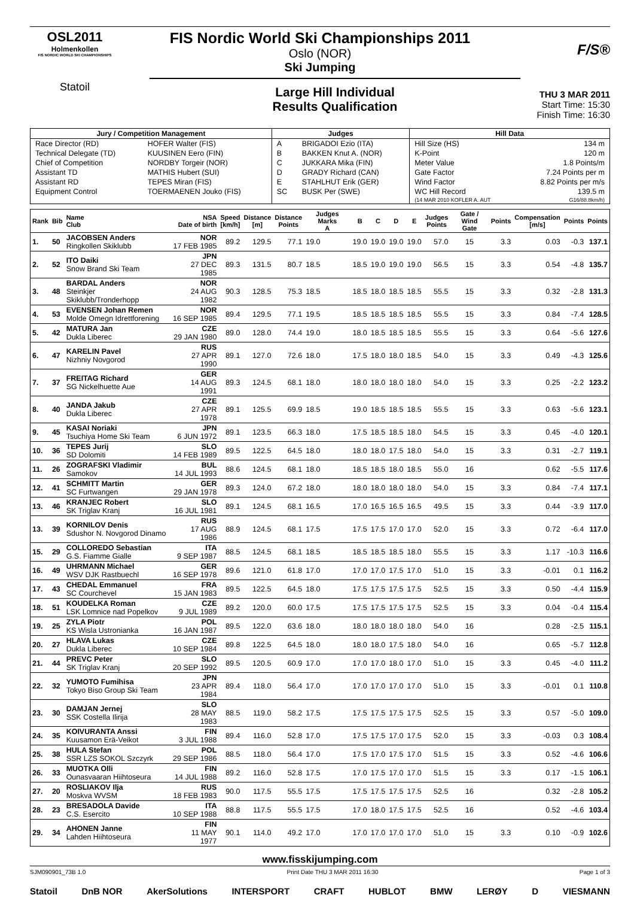OSL2011
Holmenkollen
FIS NORDIC WORLD SKI CHAMPIONSHIPS
Statoil
FIS Nordic World Ski Championships 2011
Oslo (NOR)
Ski Jumping
Large Hill Individual
Results Qualification
F/S®
THU 3 MAR 2011
Start Time: 15:30
Finish Time: 16:30
| Jury / Competition Management | | Judges | | Hill Data | |
| --- | --- | --- | --- | --- | --- |
| Race Director (RD) | HOFER Walter (FIS) | A | BRIGADOI Ezio (ITA) | Hill Size (HS) | 134 m |
| Technical Delegate (TD) | KUUSINEN Eero (FIN) | B | BAKKEN Knut A. (NOR) | K-Point | 120 m |
| Chief of Competition | NORDBY Torgeir (NOR) | C | JUKKARA Mika (FIN) | Meter Value | 1.8 Points/m |
| Assistant TD | MATHIS Hubert (SUI) | D | GRADY Richard (CAN) | Gate Factor | 7.24 Points per m |
| Assistant RD | TEPES Miran (FIS) | E | STAHLHUT Erik (GER) | Wind Factor | 8.82 Points per m/s |
| Equipment Control | TOERMAENEN Jouko (FIS) | SC | BUSK Per (SWE) | WC Hill Record | 139.5 m |
| | | | | (14 MAR 2010 KOFLER A. AUT | G16/88.8km/h) |
| Rank | Bib | Name Club | NSA Date of birth | Speed [km/h] | Distance [m] | Distance Points | Judges Marks A | B | C | D | E | Judges Points | Gate / Wind Gate | Points | Compensation [m/s] | Points | Points |
| --- | --- | --- | --- | --- | --- | --- | --- | --- | --- | --- | --- | --- | --- | --- | --- | --- | --- |
| 1. | 50 | JACOBSEN Anders Ringkollen Skiklubb | NOR 17 FEB 1985 | 89.2 | 129.5 | 77.1 | 19.0 | 19.0 | 19.0 | 19.0 | 19.0 | 57.0 | 15 | 3.3 | 0.03 | -0.3 | 137.1 |
| 2. | 52 | ITO Daiki Snow Brand Ski Team | JPN 27 DEC 1985 | 89.3 | 131.5 | 80.7 | 18.5 | 18.5 | 19.0 | 19.0 | 19.0 | 56.5 | 15 | 3.3 | 0.54 | -4.8 | 135.7 |
| 3. | 48 | BARDAL Anders Steinkjer Skiklubb/Tronderhopp | NOR 24 AUG 1982 | 90.3 | 128.5 | 75.3 | 18.5 | 18.5 | 18.0 | 18.5 | 18.5 | 55.5 | 15 | 3.3 | 0.32 | -2.8 | 131.3 |
| 4. | 53 | EVENSEN Johan Remen Molde Omegn Idrettforening | NOR 16 SEP 1985 | 89.4 | 129.5 | 77.1 | 19.5 | 18.5 | 18.5 | 18.5 | 18.5 | 55.5 | 15 | 3.3 | 0.84 | -7.4 | 128.5 |
| 5. | 42 | MATURA Jan Dukla Liberec | CZE 29 JAN 1980 | 89.0 | 128.0 | 74.4 | 19.0 | 18.0 | 18.5 | 18.5 | 18.5 | 55.5 | 15 | 3.3 | 0.64 | -5.6 | 127.6 |
| 6. | 47 | KARELIN Pavel Nizhniy Novgorod | RUS 27 APR 1990 | 89.1 | 127.0 | 72.6 | 18.0 | 17.5 | 18.0 | 18.0 | 18.5 | 54.0 | 15 | 3.3 | 0.49 | -4.3 | 125.6 |
| 7. | 37 | FREITAG Richard SG Nickelhuette Aue | GER 14 AUG 1991 | 89.3 | 124.5 | 68.1 | 18.0 | 18.0 | 18.0 | 18.0 | 18.0 | 54.0 | 15 | 3.3 | 0.25 | -2.2 | 123.2 |
| 8. | 40 | JANDA Jakub Dukla Liberec | CZE 27 APR 1978 | 89.1 | 125.5 | 69.9 | 18.5 | 19.0 | 18.5 | 18.5 | 18.5 | 55.5 | 15 | 3.3 | 0.63 | -5.6 | 123.1 |
| 9. | 45 | KASAI Noriaki Tsuchiya Home Ski Team | JPN 6 JUN 1972 | 89.1 | 123.5 | 66.3 | 18.0 | 17.5 | 18.5 | 18.5 | 18.0 | 54.5 | 15 | 3.3 | 0.45 | -4.0 | 120.1 |
| 10. | 36 | TEPES Jurij SD Dolomiti | SLO 14 FEB 1989 | 89.5 | 122.5 | 64.5 | 18.0 | 18.0 | 18.0 | 17.5 | 18.0 | 54.0 | 15 | 3.3 | 0.31 | -2.7 | 119.1 |
| 11. | 26 | ZOGRAFSKI Vladimir Samokov | BUL 14 JUL 1993 | 88.6 | 124.5 | 68.1 | 18.0 | 18.5 | 18.5 | 18.0 | 18.5 | 55.0 | 16 | | 0.62 | -5.5 | 117.6 |
| 12. | 41 | SCHMITT Martin SC Furtwangen | GER 29 JAN 1978 | 89.3 | 124.0 | 67.2 | 18.0 | 18.0 | 18.0 | 18.0 | 18.0 | 54.0 | 15 | 3.3 | 0.84 | -7.4 | 117.1 |
| 13. | 46 | KRANJEC Robert SK Triglav Kranj | SLO 16 JUL 1981 | 89.1 | 124.5 | 68.1 | 16.5 | 17.0 | 16.5 | 16.5 | 16.5 | 49.5 | 15 | 3.3 | 0.44 | -3.9 | 117.0 |
| 13. | 39 | KORNILOV Denis Sdushor N. Novgorod Dinamo | RUS 17 AUG 1986 | 88.9 | 124.5 | 68.1 | 17.5 | 17.5 | 17.5 | 17.0 | 17.0 | 52.0 | 15 | 3.3 | 0.72 | -6.4 | 117.0 |
| 15. | 29 | COLLOREDO Sebastian G.S. Fiamme Gialle | ITA 9 SEP 1987 | 88.5 | 124.5 | 68.1 | 18.5 | 18.5 | 18.5 | 18.5 | 18.0 | 55.5 | 15 | 3.3 | 1.17 | -10.3 | 116.6 |
| 16. | 49 | UHRMANN Michael WSV DJK Rastbuechl | GER 16 SEP 1978 | 89.6 | 121.0 | 61.8 | 17.0 | 17.0 | 17.0 | 17.5 | 17.0 | 51.0 | 15 | 3.3 | -0.01 | 0.1 | 116.2 |
| 17. | 43 | CHEDAL Emmanuel SC Courchevel | FRA 15 JAN 1983 | 89.5 | 122.5 | 64.5 | 18.0 | 17.5 | 17.5 | 17.5 | 17.5 | 52.5 | 15 | 3.3 | 0.50 | -4.4 | 115.9 |
| 18. | 51 | KOUDELKA Roman LSK Lomnice nad Popelkov | CZE 9 JUL 1989 | 89.2 | 120.0 | 60.0 | 17.5 | 17.5 | 17.5 | 17.5 | 17.5 | 52.5 | 15 | 3.3 | 0.04 | -0.4 | 115.4 |
| 19. | 25 | ZYLA Piotr KS Wisla Ustronianka | POL 16 JAN 1987 | 89.5 | 122.0 | 63.6 | 18.0 | 18.0 | 18.0 | 18.0 | 18.0 | 54.0 | 16 | | 0.28 | -2.5 | 115.1 |
| 20. | 27 | HLAVA Lukas Dukla Liberec | CZE 10 SEP 1984 | 89.8 | 122.5 | 64.5 | 18.0 | 18.0 | 18.0 | 17.5 | 18.0 | 54.0 | 16 | | 0.65 | -5.7 | 112.8 |
| 21. | 44 | PREVC Peter SK Triglav Kranj | SLO 20 SEP 1992 | 89.5 | 120.5 | 60.9 | 17.0 | 17.0 | 17.0 | 18.0 | 17.0 | 51.0 | 15 | 3.3 | 0.45 | -4.0 | 111.2 |
| 22. | 32 | YUMOTO Fumihisa Tokyo Biso Group Ski Team | JPN 23 APR 1984 | 89.4 | 118.0 | 56.4 | 17.0 | 17.0 | 17.0 | 17.0 | 17.0 | 51.0 | 15 | 3.3 | -0.01 | 0.1 | 110.8 |
| 23. | 30 | DAMJAN Jernej SSK Costella Ilirija | SLO 28 MAY 1983 | 88.5 | 119.0 | 58.2 | 17.5 | 17.5 | 17.5 | 17.5 | 17.5 | 52.5 | 15 | 3.3 | 0.57 | -5.0 | 109.0 |
| 24. | 35 | KOIVURANTA Anssi Kuusamon Erä-Veikot | FIN 3 JUL 1988 | 89.4 | 116.0 | 52.8 | 17.0 | 17.5 | 17.5 | 17.0 | 17.5 | 52.0 | 15 | 3.3 | -0.03 | 0.3 | 108.4 |
| 25. | 38 | HULA Stefan SSR LZS SOKOL Szczyrk | POL 29 SEP 1986 | 88.5 | 118.0 | 56.4 | 17.0 | 17.5 | 17.0 | 17.5 | 17.0 | 51.5 | 15 | 3.3 | 0.52 | -4.6 | 106.6 |
| 26. | 33 | MUOTKA Olli Ounasvaaran Hiihtoseura | FIN 14 JUL 1988 | 89.2 | 116.0 | 52.8 | 17.5 | 17.0 | 17.5 | 17.0 | 17.0 | 51.5 | 15 | 3.3 | 0.17 | -1.5 | 106.1 |
| 27. | 20 | ROSLIAKOV Ilja Moskva WVSM | RUS 18 FEB 1983 | 90.0 | 117.5 | 55.5 | 17.5 | 17.5 | 17.5 | 17.5 | 17.5 | 52.5 | 16 | | 0.32 | -2.8 | 105.2 |
| 28. | 23 | BRESADOLA Davide C.S. Esercito | ITA 10 SEP 1988 | 88.8 | 117.5 | 55.5 | 17.5 | 17.0 | 18.0 | 17.5 | 17.5 | 52.5 | 16 | | 0.52 | -4.6 | 103.4 |
| 29. | 34 | AHONEN Janne Lahden Hiihtoseura | FIN 11 MAY 1977 | 90.1 | 114.0 | 49.2 | 17.0 | 17.0 | 17.0 | 17.0 | 17.0 | 51.0 | 15 | 3.3 | 0.10 | -0.9 | 102.6 |
www.fisskijumping.com
SJM090901_73B 1.0 Print Date THU 3 MAR 2011 16:30 Page 1 of 3
Statoil DnB NOR AkerSolutions INTERSPORT CRAFT HUBLOT BMW LERØY D VIESMANN